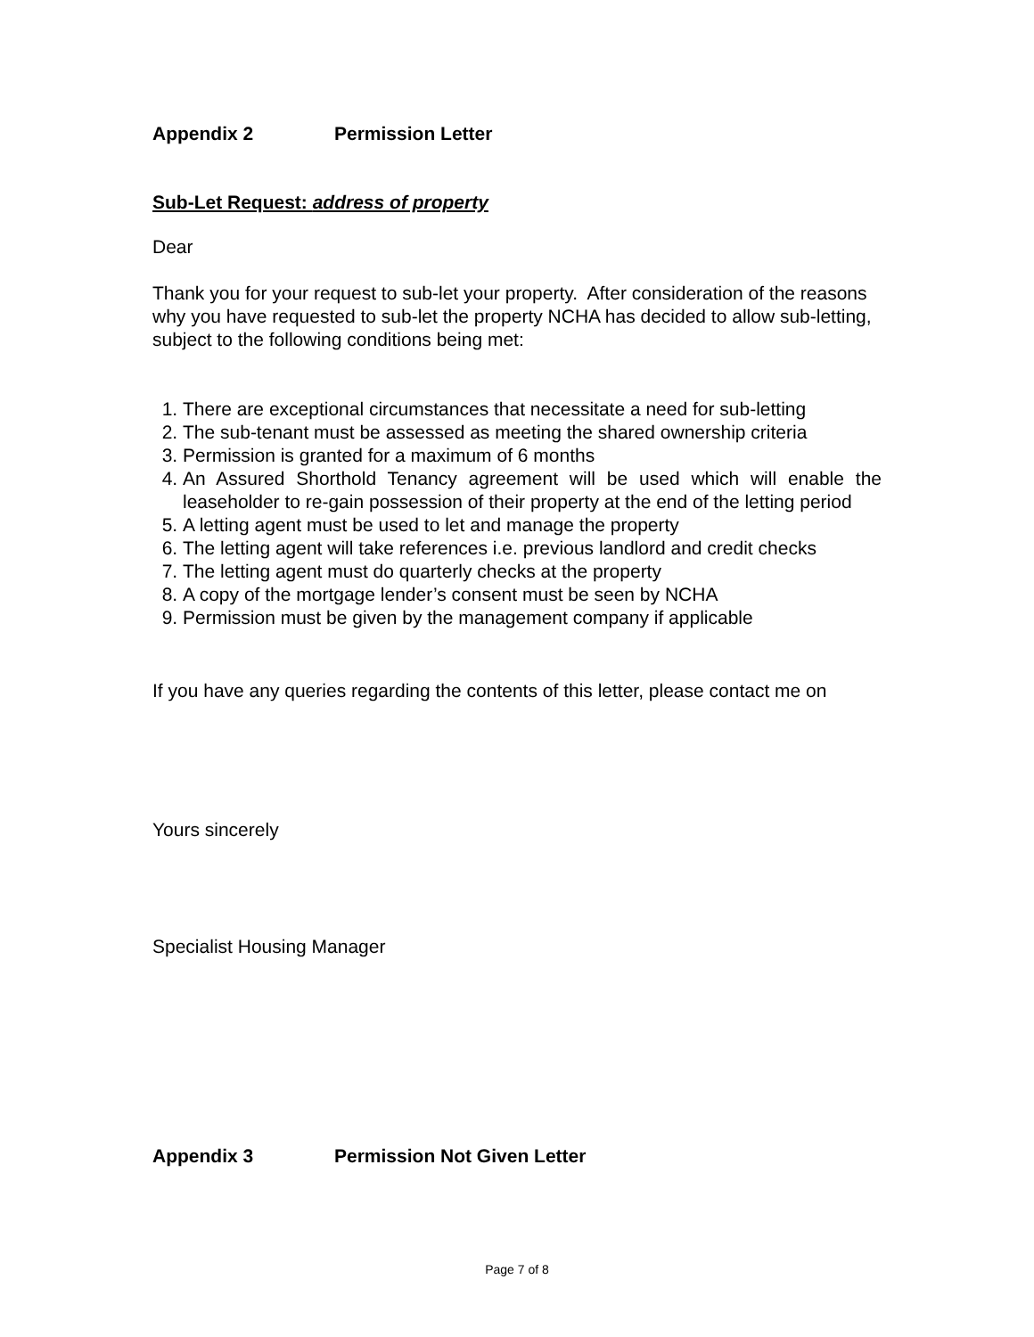Appendix 2 Permission Letter
Sub-Let Request: address of property
Dear
Thank you for your request to sub-let your property. After consideration of the reasons why you have requested to sub-let the property NCHA has decided to allow sub-letting, subject to the following conditions being met:
1. There are exceptional circumstances that necessitate a need for sub-letting
2. The sub-tenant must be assessed as meeting the shared ownership criteria
3. Permission is granted for a maximum of 6 months
4. An Assured Shorthold Tenancy agreement will be used which will enable the leaseholder to re-gain possession of their property at the end of the letting period
5. A letting agent must be used to let and manage the property
6. The letting agent will take references i.e. previous landlord and credit checks
7. The letting agent must do quarterly checks at the property
8. A copy of the mortgage lender’s consent must be seen by NCHA
9. Permission must be given by the management company if applicable
If you have any queries regarding the contents of this letter, please contact me on
Yours sincerely
Specialist Housing Manager
Appendix 3 Permission Not Given Letter
Page 7 of 8